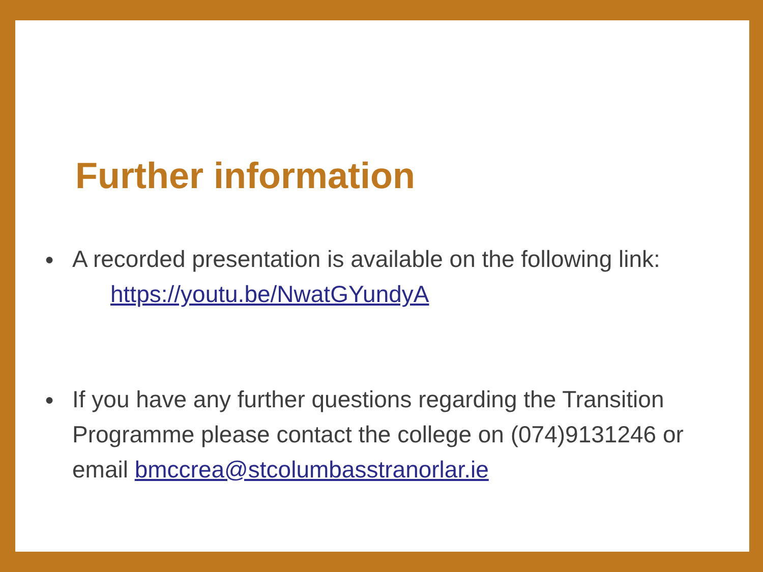Further information
● A recorded presentation is available on the following link:
https://youtu.be/NwatGYundyA
● If you have any further questions regarding the Transition Programme please contact the college on (074)9131246 or email bmccrea@stcolumbasstranorlar.ie